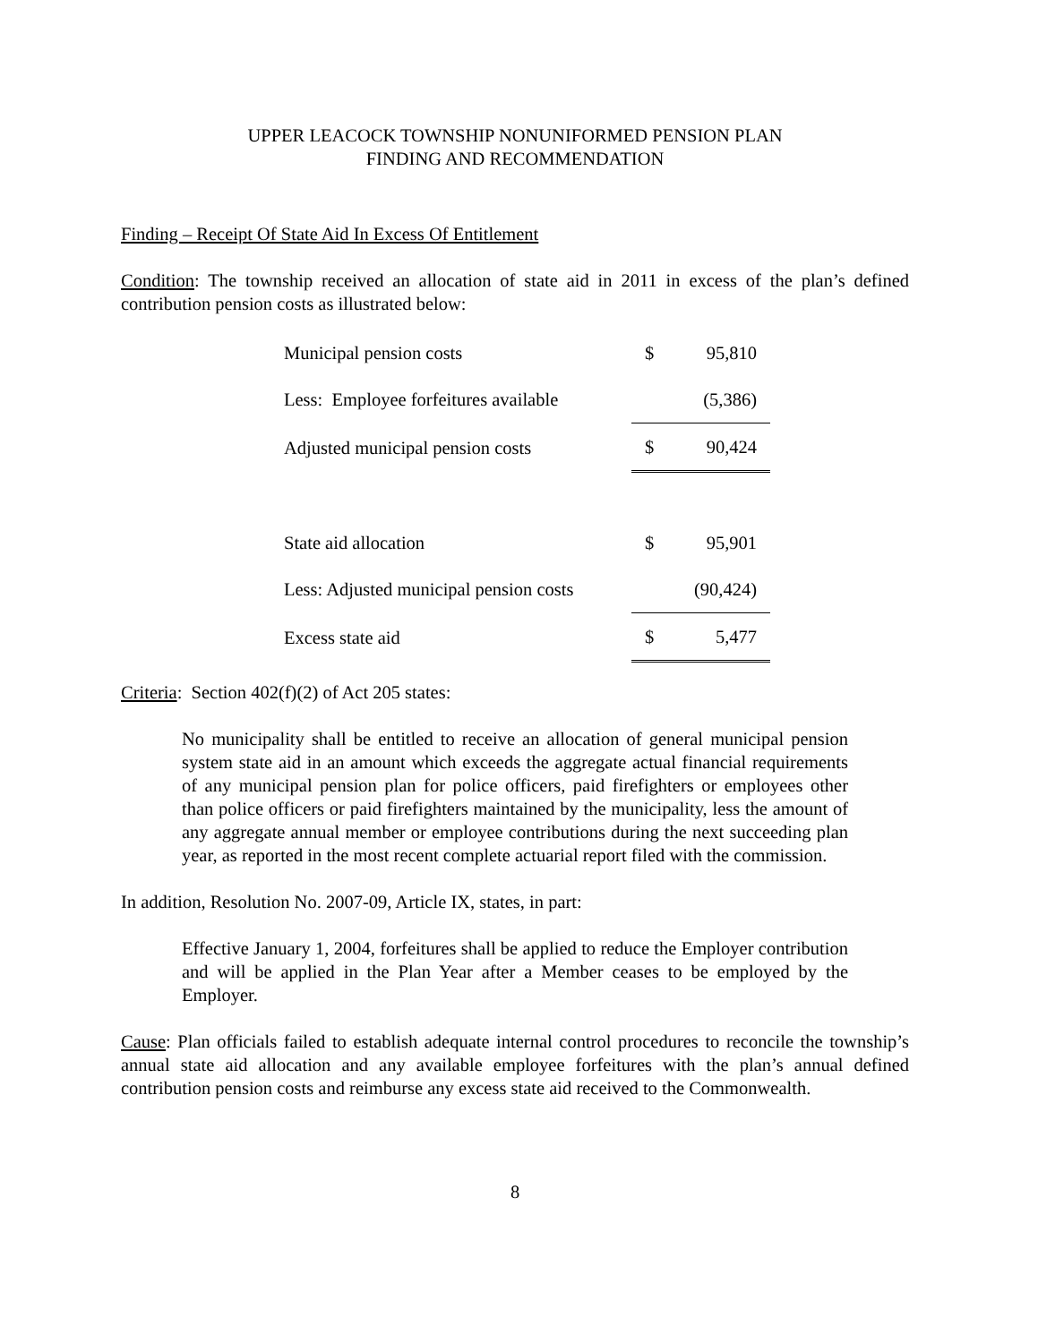UPPER LEACOCK TOWNSHIP NONUNIFORMED PENSION PLAN
FINDING AND RECOMMENDATION
Finding – Receipt Of State Aid In Excess Of Entitlement
Condition: The township received an allocation of state aid in 2011 in excess of the plan’s defined contribution pension costs as illustrated below:
| Municipal pension costs | $ | 95,810 |
| Less: Employee forfeitures available | | (5,386) |
| Adjusted municipal pension costs | $ | 90,424 |
| State aid allocation | $ | 95,901 |
| Less: Adjusted municipal pension costs | | (90,424) |
| Excess state aid | $ | 5,477 |
Criteria: Section 402(f)(2) of Act 205 states:
No municipality shall be entitled to receive an allocation of general municipal pension system state aid in an amount which exceeds the aggregate actual financial requirements of any municipal pension plan for police officers, paid firefighters or employees other than police officers or paid firefighters maintained by the municipality, less the amount of any aggregate annual member or employee contributions during the next succeeding plan year, as reported in the most recent complete actuarial report filed with the commission.
In addition, Resolution No. 2007-09, Article IX, states, in part:
Effective January 1, 2004, forfeitures shall be applied to reduce the Employer contribution and will be applied in the Plan Year after a Member ceases to be employed by the Employer.
Cause: Plan officials failed to establish adequate internal control procedures to reconcile the township’s annual state aid allocation and any available employee forfeitures with the plan’s annual defined contribution pension costs and reimburse any excess state aid received to the Commonwealth.
8